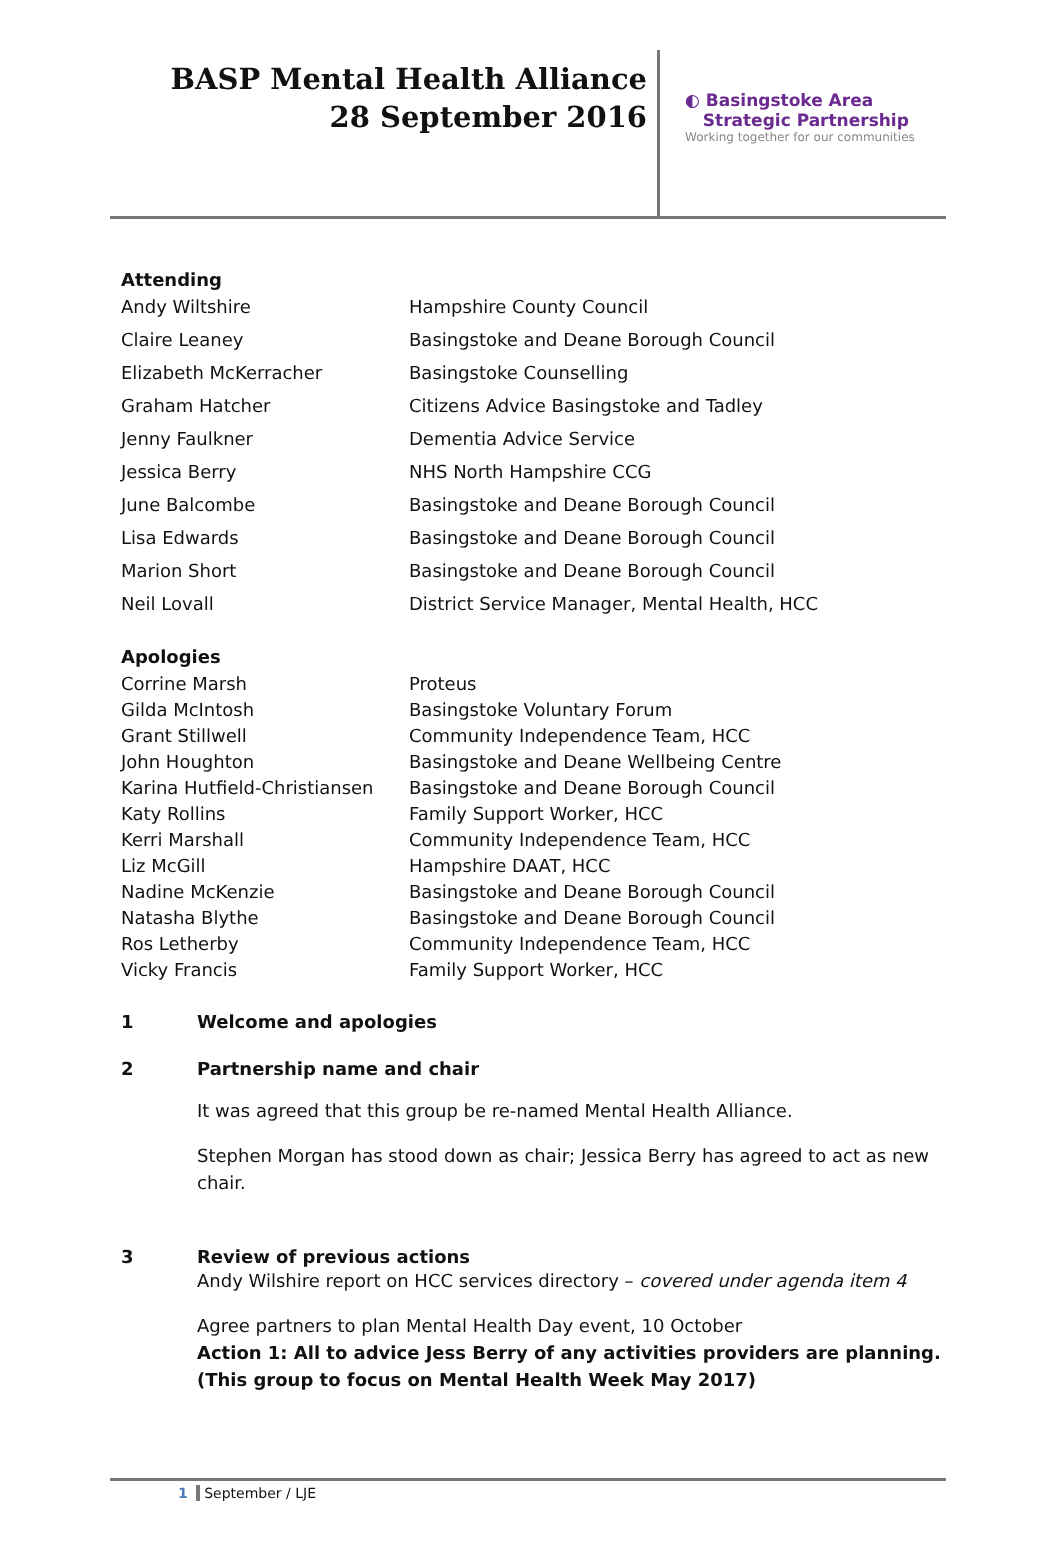BASP Mental Health Alliance
28 September 2016
◐ Basingstoke Area
Strategic Partnership
Working together for our communities
Attending
| Andy Wiltshire | Hampshire County Council |
| Claire Leaney | Basingstoke and Deane Borough Council |
| Elizabeth McKerracher | Basingstoke Counselling |
| Graham Hatcher | Citizens Advice Basingstoke and Tadley |
| Jenny Faulkner | Dementia Advice Service |
| Jessica Berry | NHS North Hampshire CCG |
| June Balcombe | Basingstoke and Deane Borough Council |
| Lisa Edwards | Basingstoke and Deane Borough Council |
| Marion Short | Basingstoke and Deane Borough Council |
| Neil Lovall | District Service Manager, Mental Health, HCC |
Apologies
| Corrine Marsh | Proteus |
| Gilda McIntosh | Basingstoke Voluntary Forum |
| Grant Stillwell | Community Independence Team, HCC |
| John Houghton | Basingstoke and Deane Wellbeing Centre |
| Karina Hutfield-Christiansen | Basingstoke and Deane Borough Council |
| Katy Rollins | Family Support Worker, HCC |
| Kerri Marshall | Community Independence Team, HCC |
| Liz McGill | Hampshire DAAT, HCC |
| Nadine McKenzie | Basingstoke and Deane Borough Council |
| Natasha Blythe | Basingstoke and Deane Borough Council |
| Ros Letherby | Community Independence Team, HCC |
| Vicky Francis | Family Support Worker, HCC |
1 Welcome and apologies
2 Partnership name and chair
It was agreed that this group be re-named Mental Health Alliance.
Stephen Morgan has stood down as chair; Jessica Berry has agreed to act as new chair.
3 Review of previous actions
Andy Wilshire report on HCC services directory – covered under agenda item 4
Agree partners to plan Mental Health Day event, 10 October
Action 1: All to advice Jess Berry of any activities providers are planning. (This group to focus on Mental Health Week May 2017)
1 September / LJE